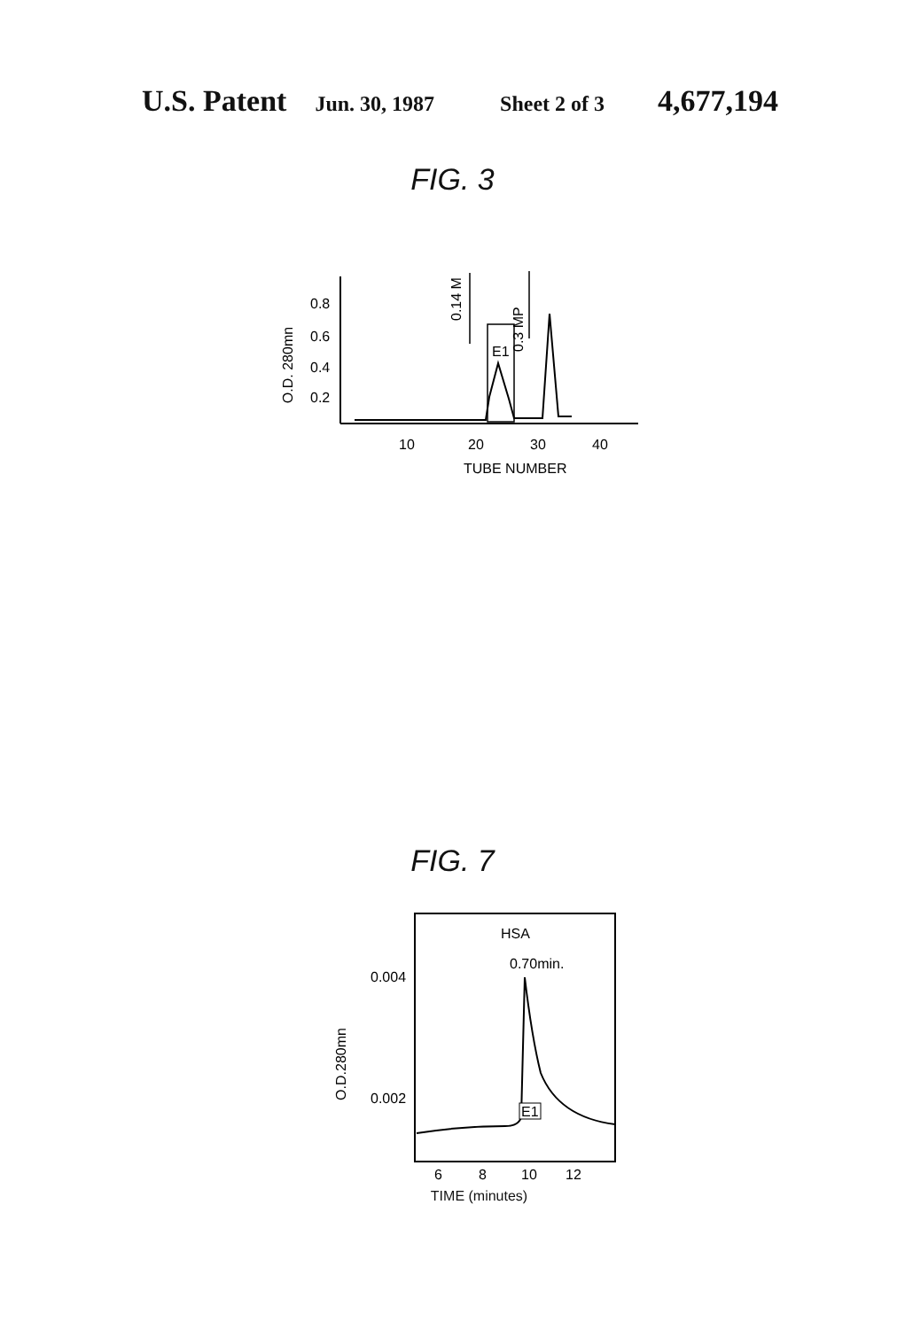U.S. Patent Jun. 30, 1987 Sheet 2 of 3 4,677,194
FIG. 3
O.D. 280mn
0.8
0.6
0.4
0.2
E1
0.14 M
0.3 MP
10
20
30
40
TUBE NUMBER
FIG. 7
HSA
0.70min.
0.004
0.002
O.D.280mn
E1
6
8
10
12
TIME (minutes)